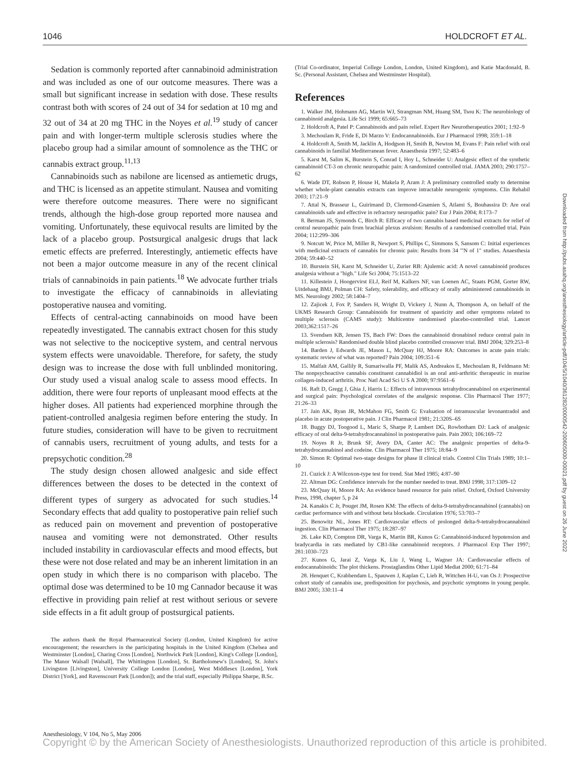1046 HOLDCROFT ET AL.
Sedation is commonly reported after cannabinoid administration and was included as one of our outcome measures. There was a small but significant increase in sedation with dose. These results contrast both with scores of 24 out of 34 for sedation at 10 mg and 32 out of 34 at 20 mg THC in the Noyes et al.<sup>19</sup> study of cancer pain and with longer-term multiple sclerosis studies where the placebo group had a similar amount of somnolence as the THC or cannabis extract group.<sup>11,13</sup>
Cannabinoids such as nabilone are licensed as antiemetic drugs, and THC is licensed as an appetite stimulant. Nausea and vomiting were therefore outcome measures. There were no significant trends, although the high-dose group reported more nausea and vomiting. Unfortunately, these equivocal results are limited by the lack of a placebo group. Postsurgical analgesic drugs that lack emetic effects are preferred. Interestingly, antiemetic effects have not been a major outcome measure in any of the recent clinical trials of cannabinoids in pain patients.<sup>18</sup> We advocate further trials to investigate the efficacy of cannabinoids in alleviating postoperative nausea and vomiting.
Effects of central-acting cannabinoids on mood have been repeatedly investigated. The cannabis extract chosen for this study was not selective to the nociceptive system, and central nervous system effects were unavoidable. Therefore, for safety, the study design was to increase the dose with full unblinded monitoring. Our study used a visual analog scale to assess mood effects. In addition, there were four reports of unpleasant mood effects at the higher doses. All patients had experienced morphine through the patient-controlled analgesia regimen before entering the study. In future studies, consideration will have to be given to recruitment of cannabis users, recruitment of young adults, and tests for a prepsychotic condition.<sup>28</sup>
The study design chosen allowed analgesic and side effect differences between the doses to be detected in the context of different types of surgery as advocated for such studies.<sup>14</sup> Secondary effects that add quality to postoperative pain relief such as reduced pain on movement and prevention of postoperative nausea and vomiting were not demonstrated. Other results included instability in cardiovascular effects and mood effects, but these were not dose related and may be an inherent limitation in an open study in which there is no comparison with placebo. The optimal dose was determined to be 10 mg Cannador because it was effective in providing pain relief at rest without serious or severe side effects in a fit adult group of postsurgical patients.
The authors thank the Royal Pharmaceutical Society (London, United Kingdom) for active encouragement; the researchers in the participating hospitals in the United Kingdom (Chelsea and Westminster [London], Charing Cross [London], Northwick Park [London], King's College [London], The Manor Walsall [Walsall], The Whittington [London], St. Bartholomew's [London], St. John's Livingston [Livingston], University College London [London], West Middlesex [London], York District [York], and Ravenscourt Park [London]); and the trial staff, especially Philippa Sharpe, B.Sc.
(Trial Co-ordinator, Imperial College London, London, United Kingdom), and Katie Macdonald, B. Sc. (Personal Assistant, Chelsea and Westminster Hospital).
References
1. Walker JM, Hohmann AG, Martin WJ, Strangman NM, Huang SM, Tsou K: The neurobiology of cannabinoid analgesia. Life Sci 1999; 65:665–73
2. Holdcroft A, Patel P: Cannabinoids and pain relief. Expert Rev Neurotherapeutics 2001; 1:92–9
3. Mechoulam R, Fride E, Di Marzo V: Endocannabinoids. Eur J Pharmacol 1998; 359:1–18
4. Holdcroft A, Smith M, Jacklin A, Hodgson H, Smith B, Newton M, Evans F: Pain relief with oral cannabinoids in familial Mediterranean fever. Anaesthesia 1997; 52:483–6
5. Karst M, Salim K, Burstein S, Conrad I, Hoy L, Schneider U: Analgesic effect of the synthetic cannabinoid CT-3 on chronic neuropathic pain: A randomized controlled trial. JAMA 2003; 290:1757–62
6. Wade DT, Robson P, House H, Makela P, Aram J: A preliminary controlled study to determine whether whole-plant cannabis extracts can improve intractable neurogenic symptoms. Clin Rehabil 2003; 17:21–9
7. Attal N, Brasseur L, Guirimand D, Clermond-Gnamien S, Atlami S, Bouhassira D: Are oral cannabinoids safe and effective in refractory neuropathic pain? Eur J Pain 2004; 8:173–7
8. Berman JS, Symonds C, Birch R: Efficacy of two cannabis based medicinal extracts for relief of central neuropathic pain from brachial plexus avulsion: Results of a randomised controlled trial. Pain 2004; 112:299–306
9. Notcutt W, Price M, Miller R, Newport S, Phillips C, Simmons S, Sansom C: Initial experiences with medicinal extracts of cannabis for chronic pain: Results from 34 '"N of 1" studies. Anaesthesia 2004; 59:440–52
10. Burstein SH, Karst M, Schneider U, Zurier RB: Ajulemic acid: A novel cannabinoid produces analgesia without a "high." Life Sci 2004; 75:1513–22
11. Killestein J, Hoogervirst ELJ, Reif M, Kalkers NF, van Loenen AC, Staats PGM, Gorter RW, Uitdehaag BMJ, Polman CH: Safety, tolerability, and efficacy of orally administered cannabinoids in MS. Neurology 2002; 58:1404–7
12. Zajicek J, Fox P, Sanders H, Wright D, Vickery J, Nunn A, Thompson A, on behalf of the UKMS Research Group: Cannabinoids for treatment of spasticity and other symptoms related to multiple sclerosis (CAMS study): Multicentre randomised placebo-controlled trial. Lancet 2003;362:1517–26
13. Svendsen KB, Jensen TS, Bach FW: Does the cannabinoid dronabinol reduce central pain in multiple sclerosis? Randomised double blind placebo controlled crossover trial. BMJ 2004; 329:253–8
14. Barden J, Edwards JE, Mason L, McQuay HJ, Moore RA: Outcomes in acute pain trials: systematic review of what was reported? Pain 2004; 109:351–6
15. Malfait AM, Gallily R, Sumariwalla PF, Malik AS, Andreakos E, Mechoulam R, Feldmann M: The nonpsychoactive cannabis constituent cannabidiol is an oral anti-arthritic therapeutic in murine collagen-induced arthritis. Proc Natl Acad Sci U S A 2000; 97:9561–6
16. Raft D, Gregg J, Ghia J, Harris L: Effects of intravenous tetrahydrocannabinol on experimental and surgical pain: Psychological correlates of the analgesic response. Clin Pharmacol Ther 1977; 21:26–33
17. Jain AK, Ryan JR, McMahon FG, Smith G: Evaluation of intramuscular levonantradol and placebo in acute postoperative pain. J Clin Pharmacol 1981; 21:320S–6S
18. Buggy DJ, Toogood L, Maric S, Sharpe P, Lambert DG, Rowbotham DJ: Lack of analgesic efficacy of oral delta-9-tetrahydrocannabinol in postoperative pain. Pain 2003; 106:169–72
19. Noyes R Jr, Brunk SF, Avery DA, Canter AC: The analgesic properties of delta-9-tetrahydrocannabinol and codeine. Clin Pharmacol Ther 1975; 18:84–9
20. Simon R: Optimal two-stage designs for phase II clinical trials. Control Clin Trials 1989; 10:1–10
21. Cuzick J: A Wilcoxon-type test for trend. Stat Med 1985; 4:87–90
22. Altman DG: Confidence intervals for the number needed to treat. BMJ 1998; 317:1309–12
23. McQuay H, Moore RA: An evidence based resource for pain relief. Oxford, Oxford University Press, 1998, chapter 5, p 24
24. Kanakis C Jr, Pouget JM, Rosen KM: The effects of delta-9-tetrahydrocannabinol (cannabis) on cardiac performance with and without beta blockade. Circulation 1976; 53:703–7
25. Benowitz NL, Jones RT: Cardiovascular effects of prolonged delta-9-tetrahydrocannabinol ingestion. Clin Pharmacol Ther 1975; 18:287–97
26. Lake KD, Compton DR, Varga K, Martin BR, Kunos G: Cannabinoid-induced hypotension and bradycardia in rats mediated by CB1-like cannabinoid receptors. J Pharmacol Exp Ther 1997; 281:1030–723
27. Kunos G, Jarai Z, Varga K, Liu J, Wang L, Wagner JA: Cardiovascular effects of endocannabinoids: The plot thickens. Prostaglandins Other Lipid Mediat 2000; 61:71–84
28. Henquet C, Krabbendam L, Spauwen J, Kaplan C, Lieb R, Wittchen H-U, van Os J: Prospective cohort study of cannabis use, predisposition for psychosis, and psychotic symptoms in young people. BMJ 2005; 330:11–4
Downloaded from http://pubs.asahq.org/anesthesiology/article-pdf/104/5/1040/361282/0000542-200605000-00021.pdf by guest on 26 June 2022
Anesthesiology, V 104, No 5, May 2006
Copyright © by the American Society of Anesthesiologists. Unauthorized reproduction of this article is prohibited.